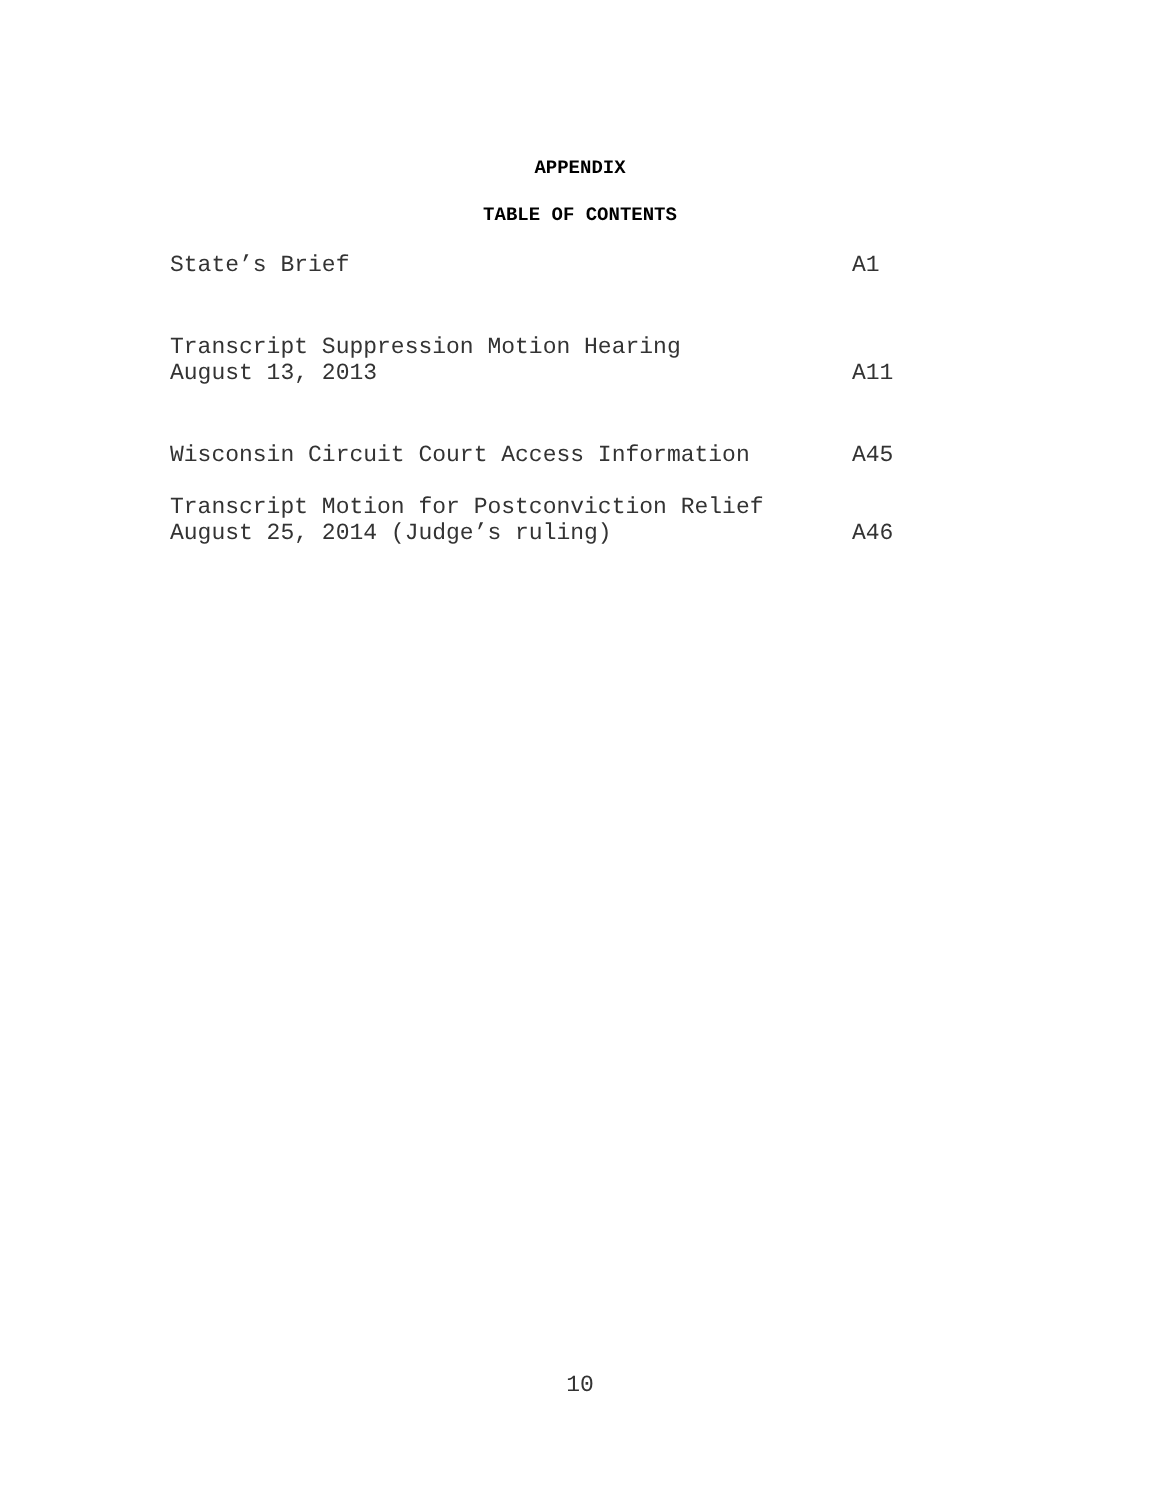APPENDIX
TABLE OF CONTENTS
| State’s Brief | A1 |
| Transcript Suppression Motion Hearing August 13, 2013 | A11 |
| Wisconsin Circuit Court Access Information | A45 |
| Transcript Motion for Postconviction Relief August 25, 2014 (Judge’s ruling) | A46 |
10